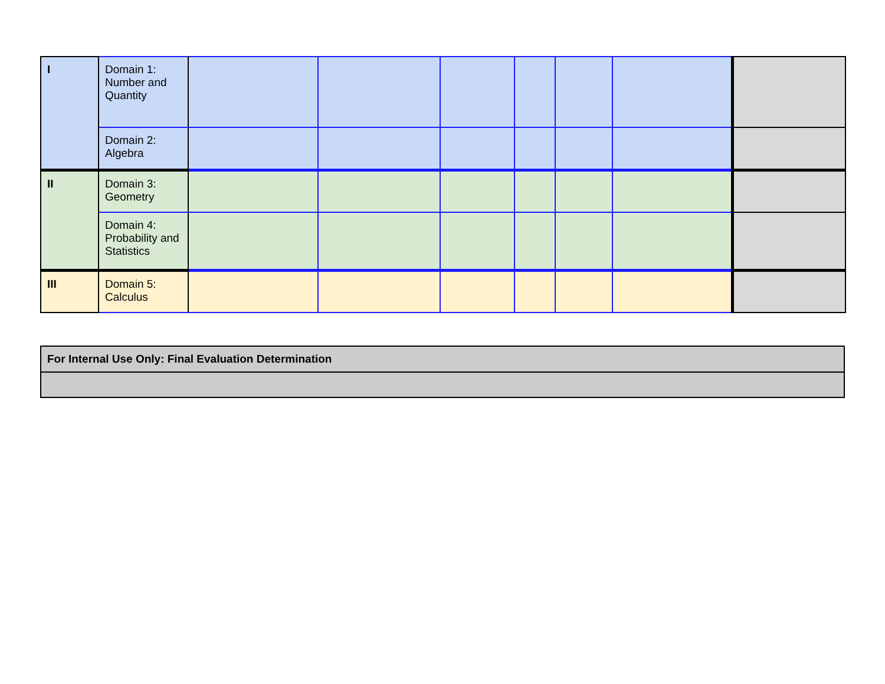| I | Domain 1: Number and Quantity | | | | | | | |
| | Domain 2: Algebra | | | | | | | |
| II | Domain 3: Geometry | | | | | | | |
| | Domain 4: Probability and Statistics | | | | | | | |
| III | Domain 5: Calculus | | | | | | | |
| For Internal Use Only: Final Evaluation Determination |